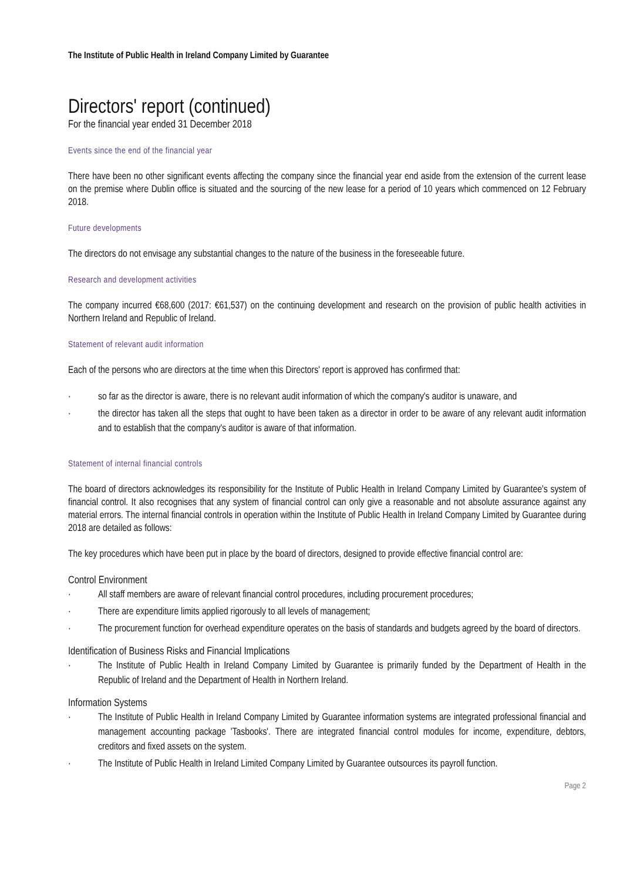The Institute of Public Health in Ireland Company Limited by Guarantee
Directors' report (continued)
For the financial year ended 31 December 2018
Events since the end of the financial year
There have been no other significant events affecting the company since the financial year end aside from the extension of the current lease on the premise where Dublin office is situated and the sourcing of the new lease for a period of 10 years which commenced on 12 February 2018.
Future developments
The directors do not envisage any substantial changes to the nature of the business in the foreseeable future.
Research and development activities
The company incurred €68,600 (2017: €61,537) on the continuing development and research on the provision of public health activities in Northern Ireland and Republic of Ireland.
Statement of relevant audit information
Each of the persons who are directors at the time when this Directors' report is approved has confirmed that:
· so far as the director is aware, there is no relevant audit information of which the company's auditor is unaware, and
· the director has taken all the steps that ought to have been taken as a director in order to be aware of any relevant audit information and to establish that the company's auditor is aware of that information.
Statement of internal financial controls
The board of directors acknowledges its responsibility for the Institute of Public Health in Ireland Company Limited by Guarantee's system of financial control. It also recognises that any system of financial control can only give a reasonable and not absolute assurance against any material errors. The internal financial controls in operation within the Institute of Public Health in Ireland Company Limited by Guarantee during 2018 are detailed as follows:
The key procedures which have been put in place by the board of directors, designed to provide effective financial control are:
Control Environment
· All staff members are aware of relevant financial control procedures, including procurement procedures;
· There are expenditure limits applied rigorously to all levels of management;
· The procurement function for overhead expenditure operates on the basis of standards and budgets agreed by the board of directors.
Identification of Business Risks and Financial Implications
· The Institute of Public Health in Ireland Company Limited by Guarantee is primarily funded by the Department of Health in the Republic of Ireland and the Department of Health in Northern Ireland.
Information Systems
· The Institute of Public Health in Ireland Company Limited by Guarantee information systems are integrated professional financial and management accounting package 'Tasbooks'. There are integrated financial control modules for income, expenditure, debtors, creditors and fixed assets on the system.
· The Institute of Public Health in Ireland Limited Company Limited by Guarantee outsources its payroll function.
Page 2